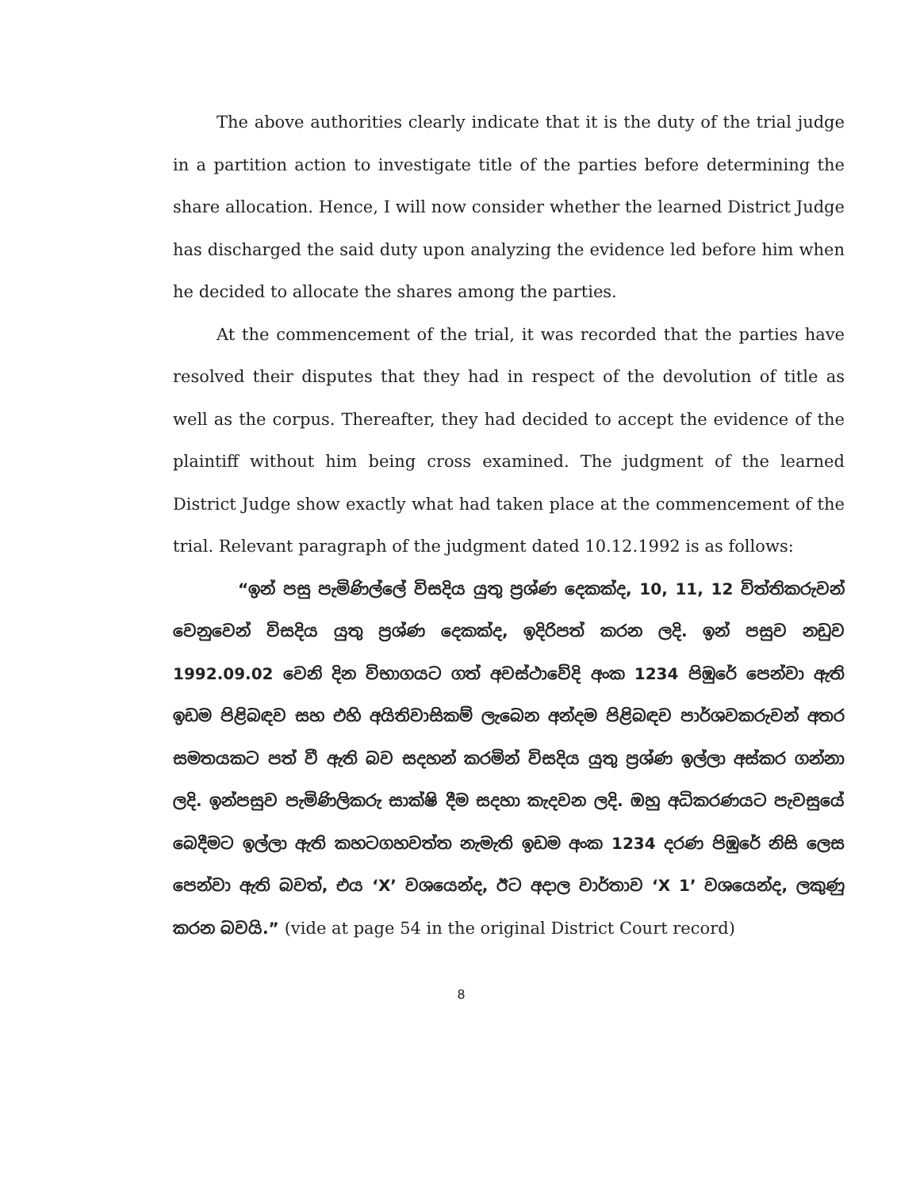The above authorities clearly indicate that it is the duty of the trial judge in a partition action to investigate title of the parties before determining the share allocation. Hence, I will now consider whether the learned District Judge has discharged the said duty upon analyzing the evidence led before him when he decided to allocate the shares among the parties.
At the commencement of the trial, it was recorded that the parties have resolved their disputes that they had in respect of the devolution of title as well as the corpus. Thereafter, they had decided to accept the evidence of the plaintiff without him being cross examined. The judgment of the learned District Judge show exactly what had taken place at the commencement of the trial. Relevant paragraph of the judgment dated 10.12.1992 is as follows:
“ඉන් පසු පැමිණිල්ලේ විසදිය යුතු ප්‍රශ්ණ දෙකක්ද, 10, 11, 12 විත්තිකරුවන් වෙනුවෙන් විසදිය යුතු ප්‍රශ්ණ දෙකක්ද, ඉදිරිපත් කරන ලදි. ඉන් පසුව නඩුව 1992.09.02 වෙනි දින විභාගයට ගත් අවස්ථාවේදි අංක 1234 පිඹුරේ පෙන්වා ඇති ඉඩම පිළිබඳව සහ එහි අයිතිවාසිකම් ලැබෙන අන්දම පිළිබඳව පාර්ශවකරුවන් අතර සමතයකට පත් වී ඇති බව සදහන් කරමින් විසදිය යුතු ප්‍රශ්ණ ඉල්ලා අස්කර ගන්නා ලදි. ඉන්පසුව පැමිණිලිකරු සාක්ෂි දීම සදහා කැදවන ලදි. ඔහු අධිකරණයට පැවසුයේ බෙදීමට ඉල්ලා ඇති කහටගහවත්ත නැමැති ඉඩම අංක 1234 දරණ පිඹුරේ නිසි ලෙස පෙන්වා ඇති බවත්, එය ‘X’ වශයෙන්ද, ඊට අදාල වාර්තාව ‘X 1’ වශයෙන්ද, ලකුණු කරන බවයි.” (vide at page 54 in the original District Court record)
8